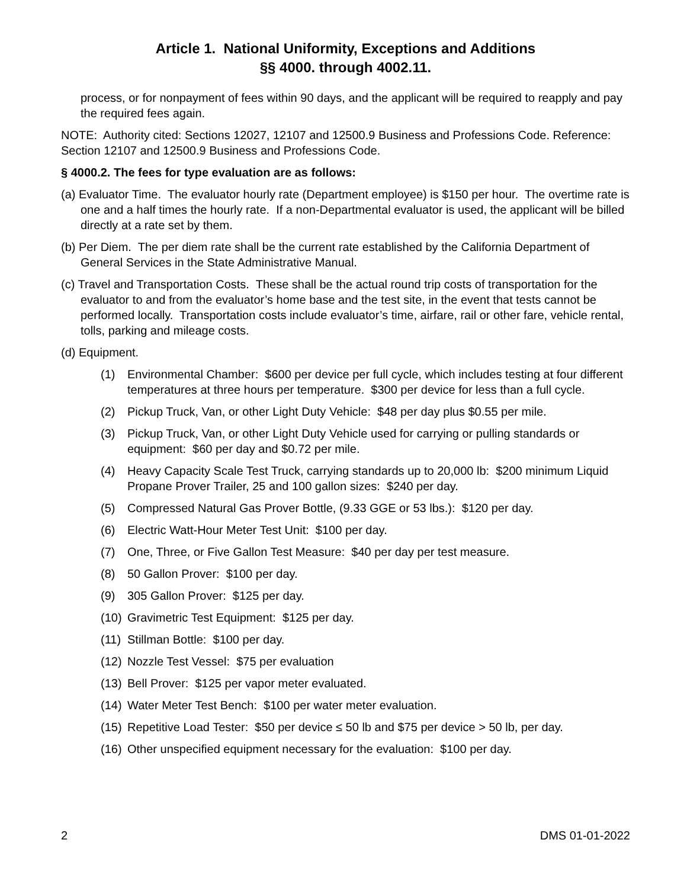Article 1. National Uniformity, Exceptions and Additions
§§ 4000. through 4002.11.
process, or for nonpayment of fees within 90 days, and the applicant will be required to reapply and pay the required fees again.
NOTE: Authority cited: Sections 12027, 12107 and 12500.9 Business and Professions Code. Reference: Section 12107 and 12500.9 Business and Professions Code.
§ 4000.2. The fees for type evaluation are as follows:
(a) Evaluator Time. The evaluator hourly rate (Department employee) is $150 per hour. The overtime rate is one and a half times the hourly rate. If a non-Departmental evaluator is used, the applicant will be billed directly at a rate set by them.
(b) Per Diem. The per diem rate shall be the current rate established by the California Department of General Services in the State Administrative Manual.
(c) Travel and Transportation Costs. These shall be the actual round trip costs of transportation for the evaluator to and from the evaluator’s home base and the test site, in the event that tests cannot be performed locally. Transportation costs include evaluator’s time, airfare, rail or other fare, vehicle rental, tolls, parking and mileage costs.
(d) Equipment.
(1) Environmental Chamber: $600 per device per full cycle, which includes testing at four different temperatures at three hours per temperature. $300 per device for less than a full cycle.
(2) Pickup Truck, Van, or other Light Duty Vehicle: $48 per day plus $0.55 per mile.
(3) Pickup Truck, Van, or other Light Duty Vehicle used for carrying or pulling standards or equipment: $60 per day and $0.72 per mile.
(4) Heavy Capacity Scale Test Truck, carrying standards up to 20,000 lb: $200 minimum Liquid Propane Prover Trailer, 25 and 100 gallon sizes: $240 per day.
(5) Compressed Natural Gas Prover Bottle, (9.33 GGE or 53 lbs.): $120 per day.
(6) Electric Watt-Hour Meter Test Unit: $100 per day.
(7) One, Three, or Five Gallon Test Measure: $40 per day per test measure.
(8) 50 Gallon Prover: $100 per day.
(9) 305 Gallon Prover: $125 per day.
(10) Gravimetric Test Equipment: $125 per day.
(11) Stillman Bottle: $100 per day.
(12) Nozzle Test Vessel: $75 per evaluation
(13) Bell Prover: $125 per vapor meter evaluated.
(14) Water Meter Test Bench: $100 per water meter evaluation.
(15) Repetitive Load Tester: $50 per device ≤ 50 lb and $75 per device > 50 lb, per day.
(16) Other unspecified equipment necessary for the evaluation: $100 per day.
2 DMS 01-01-2022